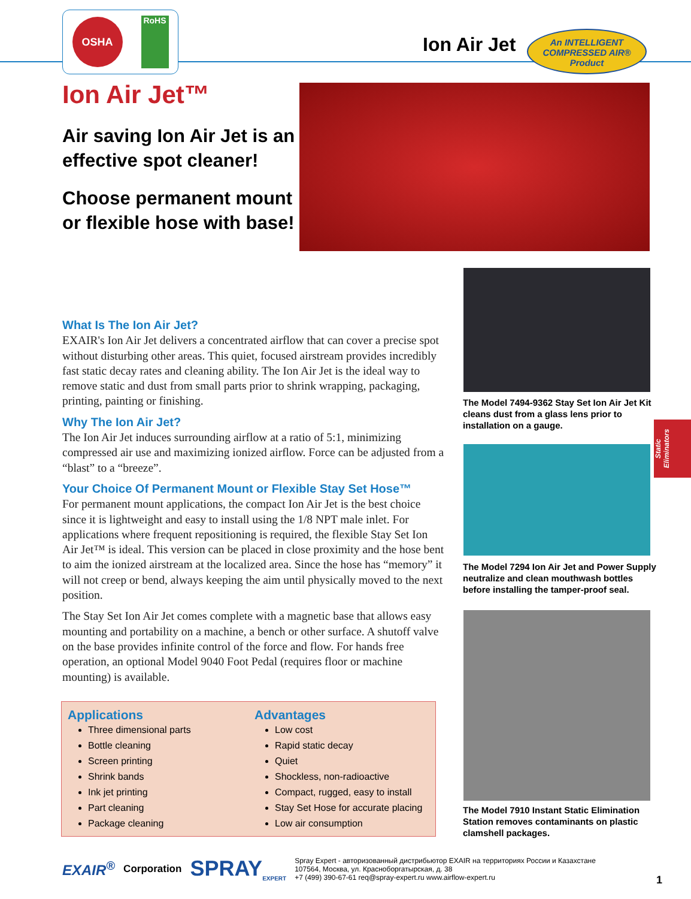OSHA
RoHS
Ion Air Jet
An INTELLIGENT
COMPRESSED AIR®
Product
Ion Air Jet™
Air saving Ion Air Jet is an effective spot cleaner!
Choose permanent mount or flexible hose with base!
What Is The Ion Air Jet?
EXAIR's Ion Air Jet delivers a concentrated airflow that can cover a precise spot without disturbing other areas. This quiet, focused airstream provides incredibly fast static decay rates and cleaning ability. The Ion Air Jet is the ideal way to remove static and dust from small parts prior to shrink wrapping, packaging, printing, painting or finishing.
Why The Ion Air Jet?
The Ion Air Jet induces surrounding airflow at a ratio of 5:1, minimizing compressed air use and maximizing ionized airflow. Force can be adjusted from a “blast” to a “breeze”.
Your Choice Of Permanent Mount or Flexible Stay Set Hose™
For permanent mount applications, the compact Ion Air Jet is the best choice since it is lightweight and easy to install using the 1/8 NPT male inlet. For applications where frequent repositioning is required, the flexible Stay Set Ion Air Jet™ is ideal. This version can be placed in close proximity and the hose bent to aim the ionized airstream at the localized area. Since the hose has “memory” it will not creep or bend, always keeping the aim until physically moved to the next position.
The Stay Set Ion Air Jet comes complete with a magnetic base that allows easy mounting and portability on a machine, a bench or other surface. A shutoff valve on the base provides infinite control of the force and flow. For hands free operation, an optional Model 9040 Foot Pedal (requires floor or machine mounting) is available.
Applications
Three dimensional parts
Bottle cleaning
Screen printing
Shrink bands
Ink jet printing
Part cleaning
Package cleaning
Advantages
Low cost
Rapid static decay
Quiet
Shockless, non-radioactive
Compact, rugged, easy to install
Stay Set Hose for accurate placing
Low air consumption
The Model 7494-9362 Stay Set Ion Air Jet Kit cleans dust from a glass lens prior to installation on a gauge.
The Model 7294 Ion Air Jet and Power Supply neutralize and clean mouthwash bottles before installing the tamper-proof seal.
The Model 7910 Instant Static Elimination Station removes contaminants on plastic clamshell packages.
Static
Eliminators
EXAIR<sup>®</sup> Corporation SPRAY<sub>EXPERT</sub> Spray Expert - авторизованный дистрибьютор EXAIR на территориях России и Казахстане
107564, Москва, ул. Красноборгатырская, д. 38
+7 (499) 390-67-61 req@spray-expert.ru www.airflow-expert.ru
1